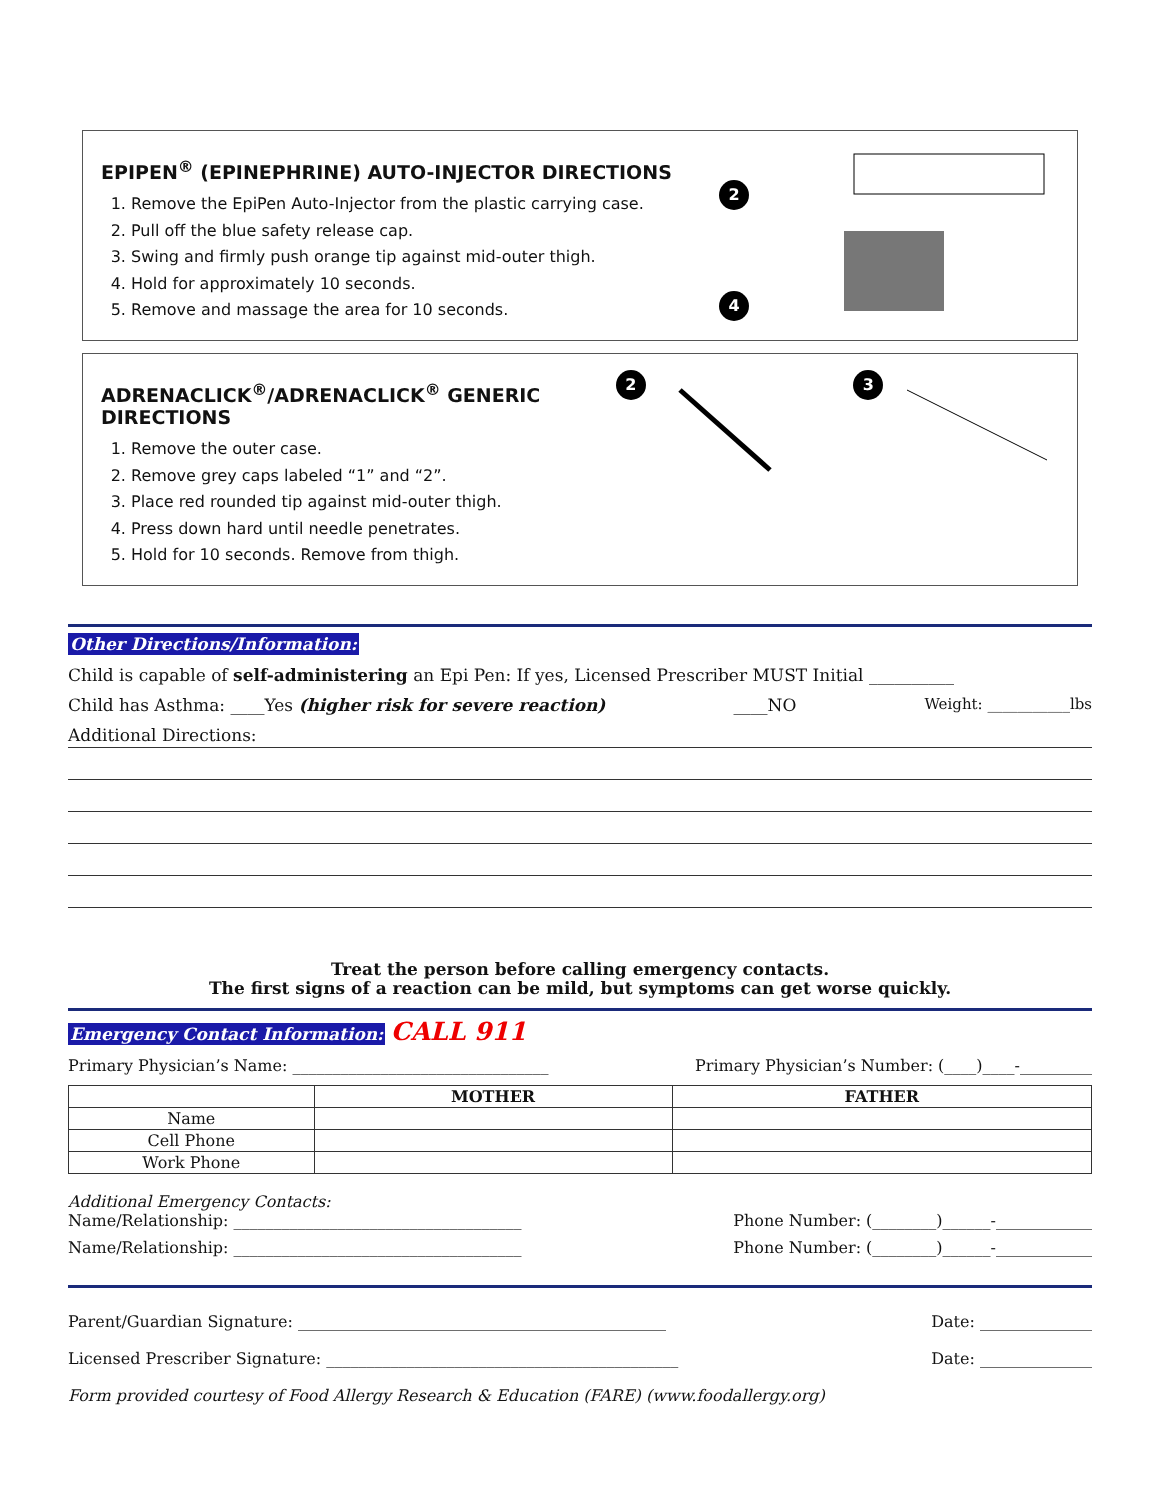EPIPEN<sup>®</sup> (EPINEPHRINE) AUTO-INJECTOR DIRECTIONS
1. Remove the EpiPen Auto-Injector from the plastic carrying case.
2. Pull off the blue safety release cap.
3. Swing and firmly push orange tip against mid-outer thigh.
4. Hold for approximately 10 seconds.
5. Remove and massage the area for 10 seconds.
2
4
ADRENACLICK<sup>®</sup>/ADRENACLICK<sup>®</sup> GENERIC DIRECTIONS
1. Remove the outer case.
2. Remove grey caps labeled “1” and “2”.
3. Place red rounded tip against mid-outer thigh.
4. Press down hard until needle penetrates.
5. Hold for 10 seconds. Remove from thigh.
2 3
Other Directions/Information:
Child is capable of self-administering an Epi Pen: If yes, Licensed Prescriber MUST Initial __________
Child has Asthma: ____Yes (higher risk for severe reaction) ____NO Weight: ___________lbs
Additional Directions:
Treat the person before calling emergency contacts.
The first signs of a reaction can be mild, but symptoms can get worse quickly.
Emergency Contact Information: CALL 911
Primary Physician’s Name: ________________________________ Primary Physician’s Number: (____)____-_________
| | MOTHER | FATHER |
| --- | --- | --- |
| Name | | |
| Cell Phone | | |
| Work Phone | | |
Additional Emergency Contacts:
Name/Relationship: ____________________________________ Phone Number: (________)______-____________
Name/Relationship: ____________________________________ Phone Number: (________)______-____________
Parent/Guardian Signature: ______________________________________________ Date: ______________
Licensed Prescriber Signature: ____________________________________________ Date: ______________
Form provided courtesy of Food Allergy Research & Education (FARE) (www.foodallergy.org)